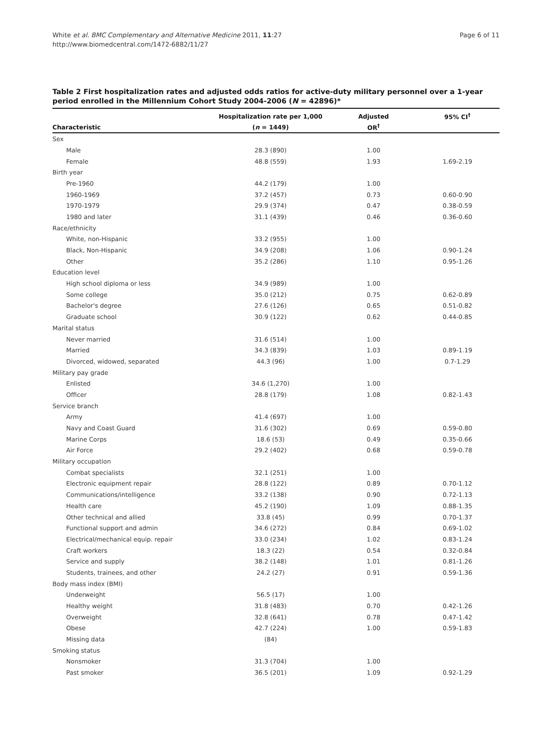White et al. BMC Complementary and Alternative Medicine 2011, 11:27
http://www.biomedcentral.com/1472-6882/11/27
Page 6 of 11
Table 2 First hospitalization rates and adjusted odds ratios for active-duty military personnel over a 1-year period enrolled in the Millennium Cohort Study 2004-2006 (N = 42896)*
| | Hospitalization rate per 1,000 | Adjusted | 95% CI<sup>†</sup> |
| --- | --- | --- | --- |
| Characteristic | ( n = 1449) | OR<sup>†</sup> | |
| Sex | | | |
| Male | 28.3 (890) | 1.00 | |
| Female | 48.8 (559) | 1.93 | 1.69-2.19 |
| Birth year | | | |
| Pre-1960 | 44.2 (179) | 1.00 | |
| 1960-1969 | 37.2 (457) | 0.73 | 0.60-0.90 |
| 1970-1979 | 29.9 (374) | 0.47 | 0.38-0.59 |
| 1980 and later | 31.1 (439) | 0.46 | 0.36-0.60 |
| Race/ethnicity | | | |
| White, non-Hispanic | 33.2 (955) | 1.00 | |
| Black, Non-Hispanic | 34.9 (208) | 1.06 | 0.90-1.24 |
| Other | 35.2 (286) | 1.10 | 0.95-1.26 |
| Education level | | | |
| High school diploma or less | 34.9 (989) | 1.00 | |
| Some college | 35.0 (212) | 0.75 | 0.62-0.89 |
| Bachelor's degree | 27.6 (126) | 0.65 | 0.51-0.82 |
| Graduate school | 30.9 (122) | 0.62 | 0.44-0.85 |
| Marital status | | | |
| Never married | 31.6 (514) | 1.00 | |
| Married | 34.3 (839) | 1.03 | 0.89-1.19 |
| Divorced, widowed, separated | 44.3 (96) | 1.00 | 0.7-1.29 |
| Military pay grade | | | |
| Enlisted | 34.6 (1,270) | 1.00 | |
| Officer | 28.8 (179) | 1.08 | 0.82-1.43 |
| Service branch | | | |
| Army | 41.4 (697) | 1.00 | |
| Navy and Coast Guard | 31.6 (302) | 0.69 | 0.59-0.80 |
| Marine Corps | 18.6 (53) | 0.49 | 0.35-0.66 |
| Air Force | 29.2 (402) | 0.68 | 0.59-0.78 |
| Military occupation | | | |
| Combat specialists | 32.1 (251) | 1.00 | |
| Electronic equipment repair | 28.8 (122) | 0.89 | 0.70-1.12 |
| Communications/intelligence | 33.2 (138) | 0.90 | 0.72-1.13 |
| Health care | 45.2 (190) | 1.09 | 0.88-1.35 |
| Other technical and allied | 33.8 (45) | 0.99 | 0.70-1.37 |
| Functional support and admin | 34.6 (272) | 0.84 | 0.69-1.02 |
| Electrical/mechanical equip. repair | 33.0 (234) | 1.02 | 0.83-1.24 |
| Craft workers | 18.3 (22) | 0.54 | 0.32-0.84 |
| Service and supply | 38.2 (148) | 1.01 | 0.81-1.26 |
| Students, trainees, and other | 24.2 (27) | 0.91 | 0.59-1.36 |
| Body mass index (BMI) | | | |
| Underweight | 56.5 (17) | 1.00 | |
| Healthy weight | 31.8 (483) | 0.70 | 0.42-1.26 |
| Overweight | 32.8 (641) | 0.78 | 0.47-1.42 |
| Obese | 42.7 (224) | 1.00 | 0.59-1.83 |
| Missing data | (84) | | |
| Smoking status | | | |
| Nonsmoker | 31.3 (704) | 1.00 | |
| Past smoker | 36.5 (201) | 1.09 | 0.92-1.29 |